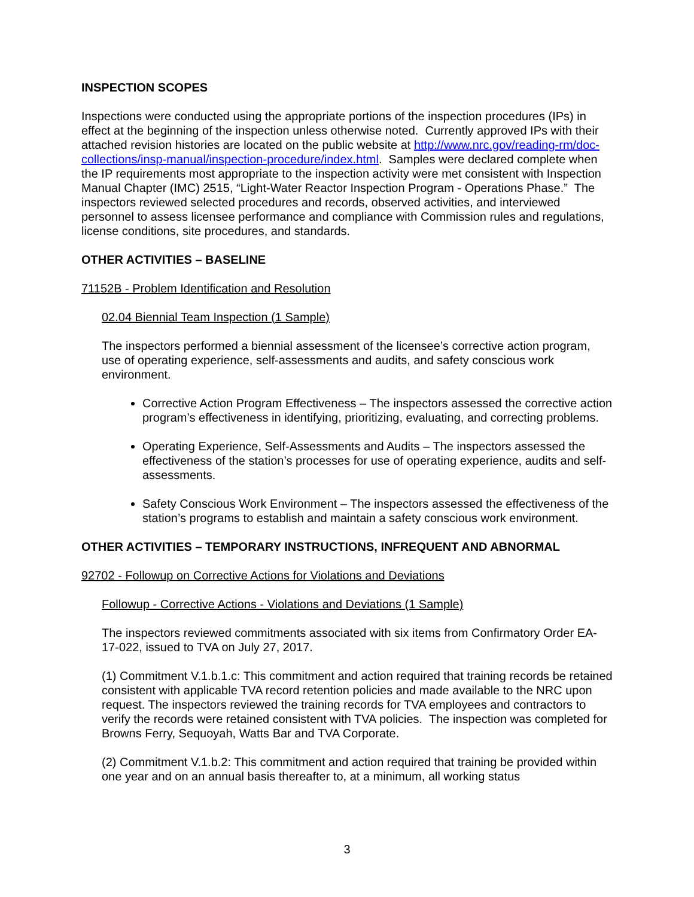INSPECTION SCOPES
Inspections were conducted using the appropriate portions of the inspection procedures (IPs) in effect at the beginning of the inspection unless otherwise noted. Currently approved IPs with their attached revision histories are located on the public website at http://www.nrc.gov/reading-rm/doc-collections/insp-manual/inspection-procedure/index.html. Samples were declared complete when the IP requirements most appropriate to the inspection activity were met consistent with Inspection Manual Chapter (IMC) 2515, “Light-Water Reactor Inspection Program - Operations Phase.” The inspectors reviewed selected procedures and records, observed activities, and interviewed personnel to assess licensee performance and compliance with Commission rules and regulations, license conditions, site procedures, and standards.
OTHER ACTIVITIES – BASELINE
71152B - Problem Identification and Resolution
02.04 Biennial Team Inspection (1 Sample)
The inspectors performed a biennial assessment of the licensee’s corrective action program, use of operating experience, self-assessments and audits, and safety conscious work environment.
Corrective Action Program Effectiveness – The inspectors assessed the corrective action program’s effectiveness in identifying, prioritizing, evaluating, and correcting problems.
Operating Experience, Self-Assessments and Audits – The inspectors assessed the effectiveness of the station’s processes for use of operating experience, audits and self-assessments.
Safety Conscious Work Environment – The inspectors assessed the effectiveness of the station’s programs to establish and maintain a safety conscious work environment.
OTHER ACTIVITIES – TEMPORARY INSTRUCTIONS, INFREQUENT AND ABNORMAL
92702 - Followup on Corrective Actions for Violations and Deviations
Followup - Corrective Actions - Violations and Deviations (1 Sample)
The inspectors reviewed commitments associated with six items from Confirmatory Order EA-17-022, issued to TVA on July 27, 2017.
(1) Commitment V.1.b.1.c: This commitment and action required that training records be retained consistent with applicable TVA record retention policies and made available to the NRC upon request. The inspectors reviewed the training records for TVA employees and contractors to verify the records were retained consistent with TVA policies. The inspection was completed for Browns Ferry, Sequoyah, Watts Bar and TVA Corporate.
(2) Commitment V.1.b.2: This commitment and action required that training be provided within one year and on an annual basis thereafter to, at a minimum, all working status
3